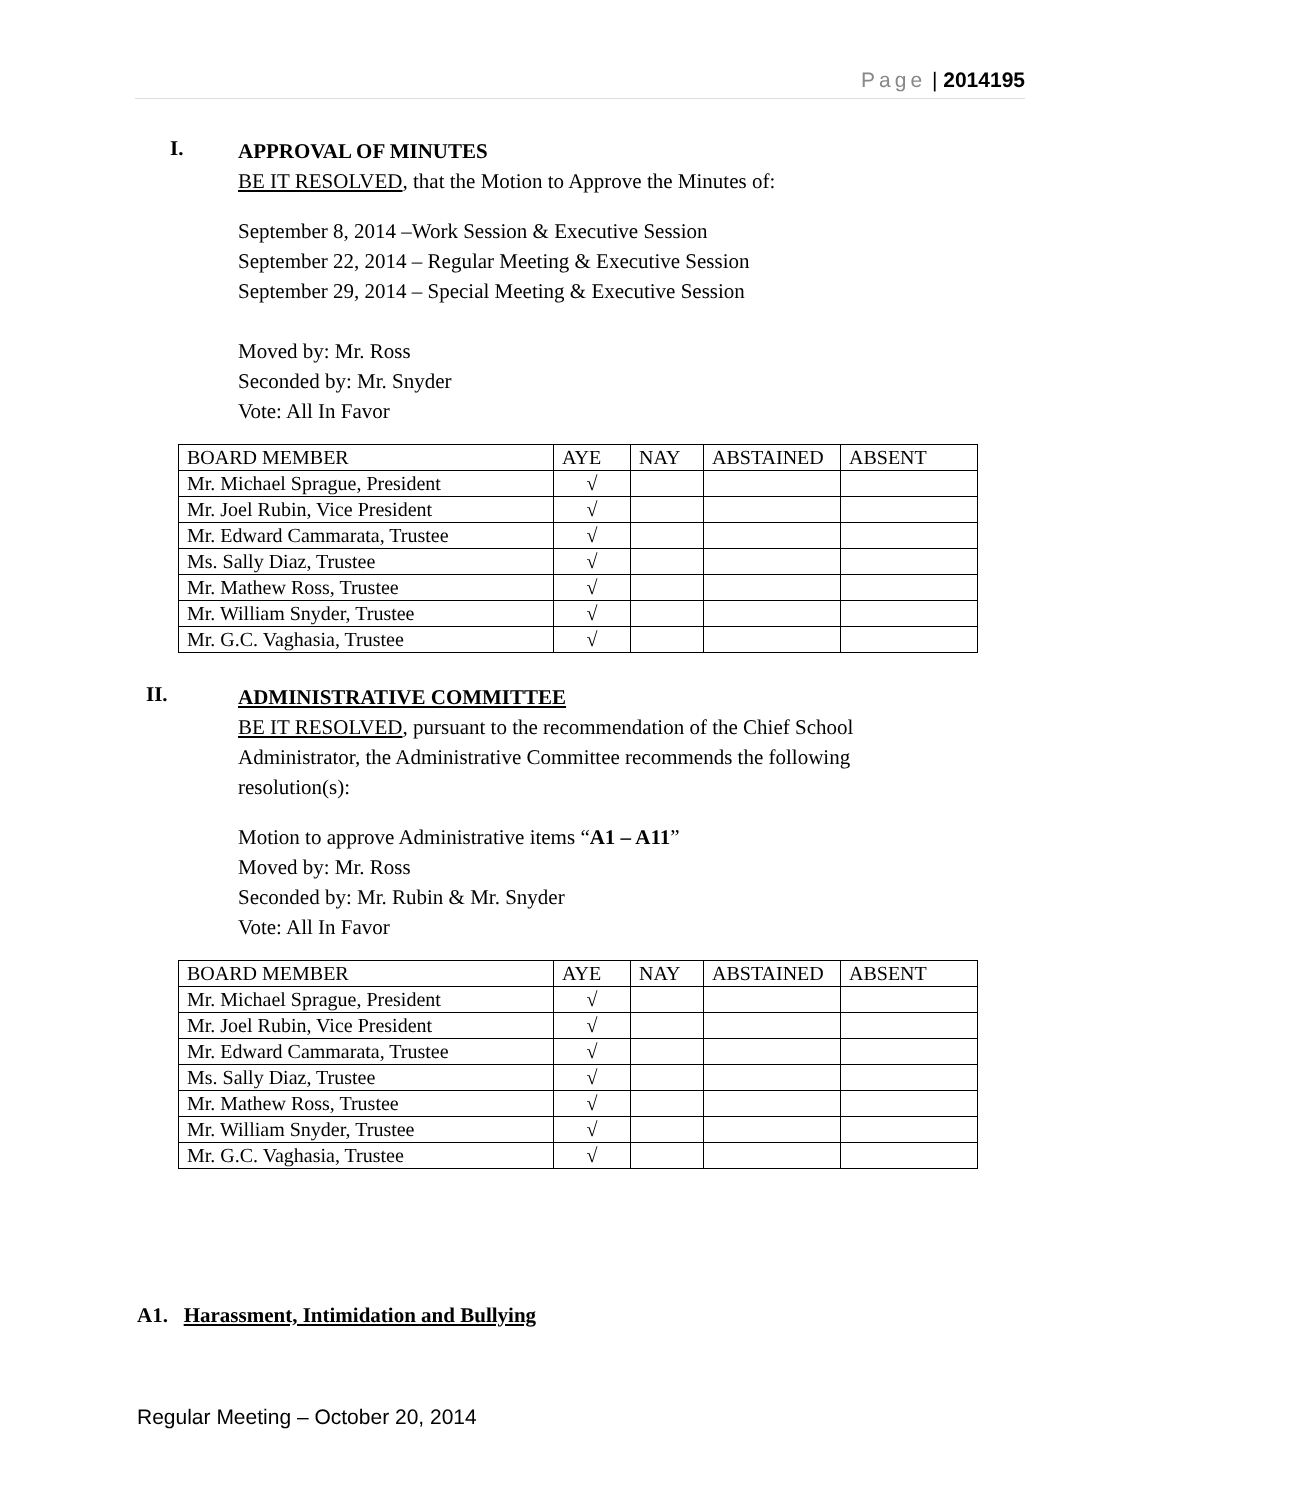Page | 2014195
I.
APPROVAL OF MINUTES
BE IT RESOLVED, that the Motion to Approve the Minutes of:
September 8, 2014 –Work Session & Executive Session
September 22, 2014 – Regular Meeting & Executive Session
September 29, 2014 – Special Meeting & Executive Session
Moved by: Mr. Ross
Seconded by: Mr. Snyder
Vote: All In Favor
| BOARD MEMBER | AYE | NAY | ABSTAINED | ABSENT |
| Mr. Michael Sprague, President | √ | | | |
| Mr. Joel Rubin, Vice President | √ | | | |
| Mr. Edward Cammarata, Trustee | √ | | | |
| Ms. Sally Diaz, Trustee | √ | | | |
| Mr. Mathew Ross, Trustee | √ | | | |
| Mr. William Snyder, Trustee | √ | | | |
| Mr. G.C. Vaghasia, Trustee | √ | | | |
II.
ADMINISTRATIVE COMMITTEE
BE IT RESOLVED, pursuant to the recommendation of the Chief School
Administrator, the Administrative Committee recommends the following
resolution(s):
Motion to approve Administrative items “A1 – A11”
Moved by: Mr. Ross
Seconded by: Mr. Rubin & Mr. Snyder
Vote: All In Favor
| BOARD MEMBER | AYE | NAY | ABSTAINED | ABSENT |
| Mr. Michael Sprague, President | √ | | | |
| Mr. Joel Rubin, Vice President | √ | | | |
| Mr. Edward Cammarata, Trustee | √ | | | |
| Ms. Sally Diaz, Trustee | √ | | | |
| Mr. Mathew Ross, Trustee | √ | | | |
| Mr. William Snyder, Trustee | √ | | | |
| Mr. G.C. Vaghasia, Trustee | √ | | | |
A1. Harassment, Intimidation and Bullying
Regular Meeting – October 20, 2014